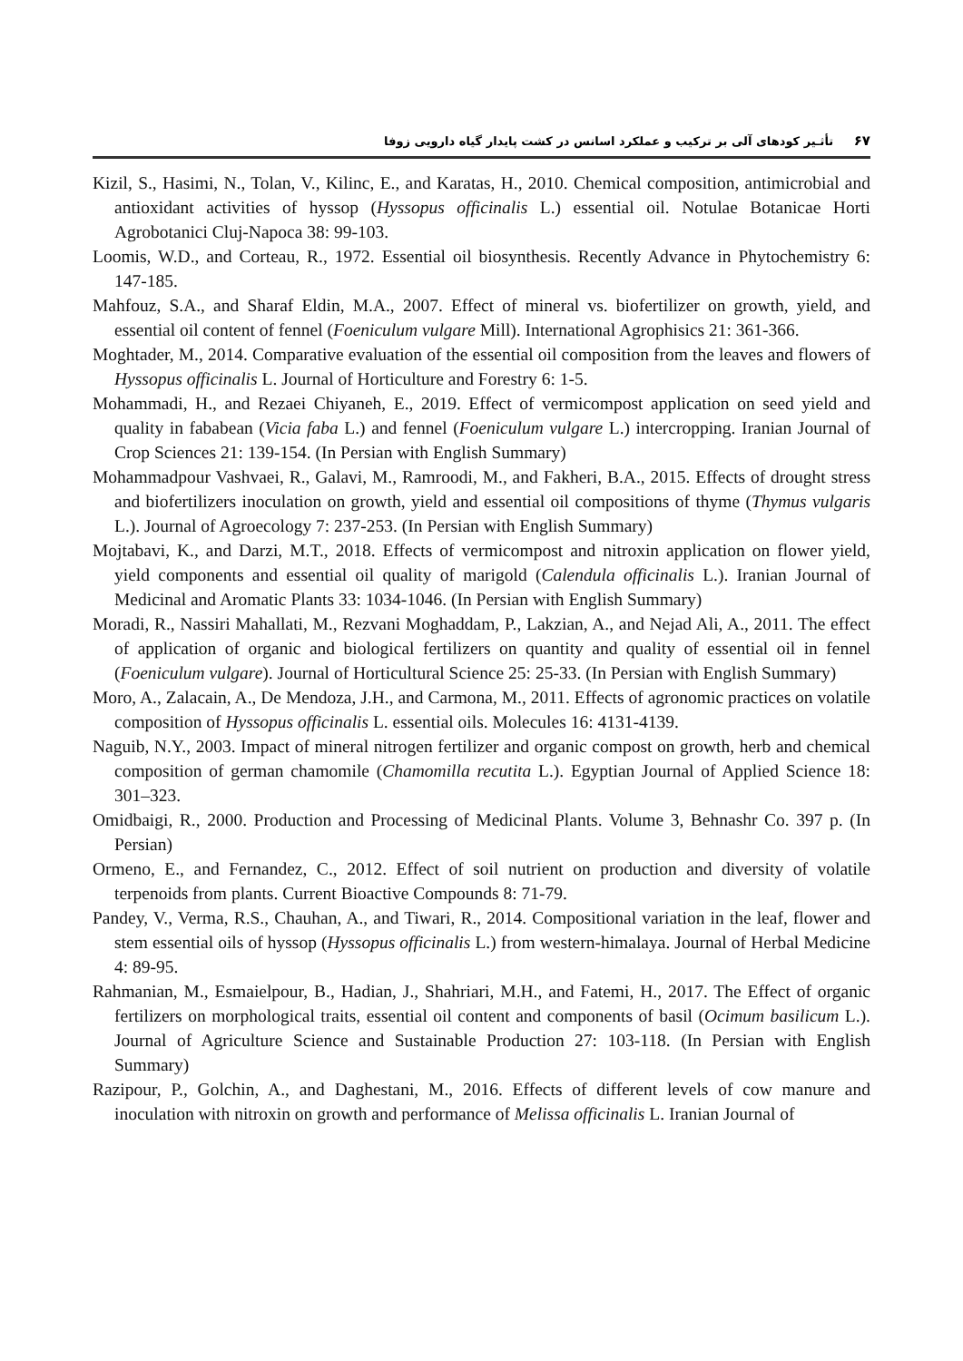۶۷ تأثـیر کودهای آلی بر ترکیب و عملکرد اسانس در کشت پایدار گیاه دارویی زوفا
Kizil, S., Hasimi, N., Tolan, V., Kilinc, E., and Karatas, H., 2010. Chemical composition, antimicrobial and antioxidant activities of hyssop (Hyssopus officinalis L.) essential oil. Notulae Botanicae Horti Agrobotanici Cluj-Napoca 38: 99-103.
Loomis, W.D., and Corteau, R., 1972. Essential oil biosynthesis. Recently Advance in Phytochemistry 6: 147-185.
Mahfouz, S.A., and Sharaf Eldin, M.A., 2007. Effect of mineral vs. biofertilizer on growth, yield, and essential oil content of fennel (Foeniculum vulgare Mill). International Agrophisics 21: 361-366.
Moghtader, M., 2014. Comparative evaluation of the essential oil composition from the leaves and flowers of Hyssopus officinalis L. Journal of Horticulture and Forestry 6: 1-5.
Mohammadi, H., and Rezaei Chiyaneh, E., 2019. Effect of vermicompost application on seed yield and quality in fababean (Vicia faba L.) and fennel (Foeniculum vulgare L.) intercropping. Iranian Journal of Crop Sciences 21: 139-154. (In Persian with English Summary)
Mohammadpour Vashvaei, R., Galavi, M., Ramroodi, M., and Fakheri, B.A., 2015. Effects of drought stress and biofertilizers inoculation on growth, yield and essential oil compositions of thyme (Thymus vulgaris L.). Journal of Agroecology 7: 237-253. (In Persian with English Summary)
Mojtabavi, K., and Darzi, M.T., 2018. Effects of vermicompost and nitroxin application on flower yield, yield components and essential oil quality of marigold (Calendula officinalis L.). Iranian Journal of Medicinal and Aromatic Plants 33: 1034-1046. (In Persian with English Summary)
Moradi, R., Nassiri Mahallati, M., Rezvani Moghaddam, P., Lakzian, A., and Nejad Ali, A., 2011. The effect of application of organic and biological fertilizers on quantity and quality of essential oil in fennel (Foeniculum vulgare). Journal of Horticultural Science 25: 25-33. (In Persian with English Summary)
Moro, A., Zalacain, A., De Mendoza, J.H., and Carmona, M., 2011. Effects of agronomic practices on volatile composition of Hyssopus officinalis L. essential oils. Molecules 16: 4131-4139.
Naguib, N.Y., 2003. Impact of mineral nitrogen fertilizer and organic compost on growth, herb and chemical composition of german chamomile (Chamomilla recutita L.). Egyptian Journal of Applied Science 18: 301–323.
Omidbaigi, R., 2000. Production and Processing of Medicinal Plants. Volume 3, Behnashr Co. 397 p. (In Persian)
Ormeno, E., and Fernandez, C., 2012. Effect of soil nutrient on production and diversity of volatile terpenoids from plants. Current Bioactive Compounds 8: 71-79.
Pandey, V., Verma, R.S., Chauhan, A., and Tiwari, R., 2014. Compositional variation in the leaf, flower and stem essential oils of hyssop (Hyssopus officinalis L.) from western-himalaya. Journal of Herbal Medicine 4: 89-95.
Rahmanian, M., Esmaielpour, B., Hadian, J., Shahriari, M.H., and Fatemi, H., 2017. The Effect of organic fertilizers on morphological traits, essential oil content and components of basil (Ocimum basilicum L.). Journal of Agriculture Science and Sustainable Production 27: 103-118. (In Persian with English Summary)
Razipour, P., Golchin, A., and Daghestani, M., 2016. Effects of different levels of cow manure and inoculation with nitroxin on growth and performance of Melissa officinalis L. Iranian Journal of